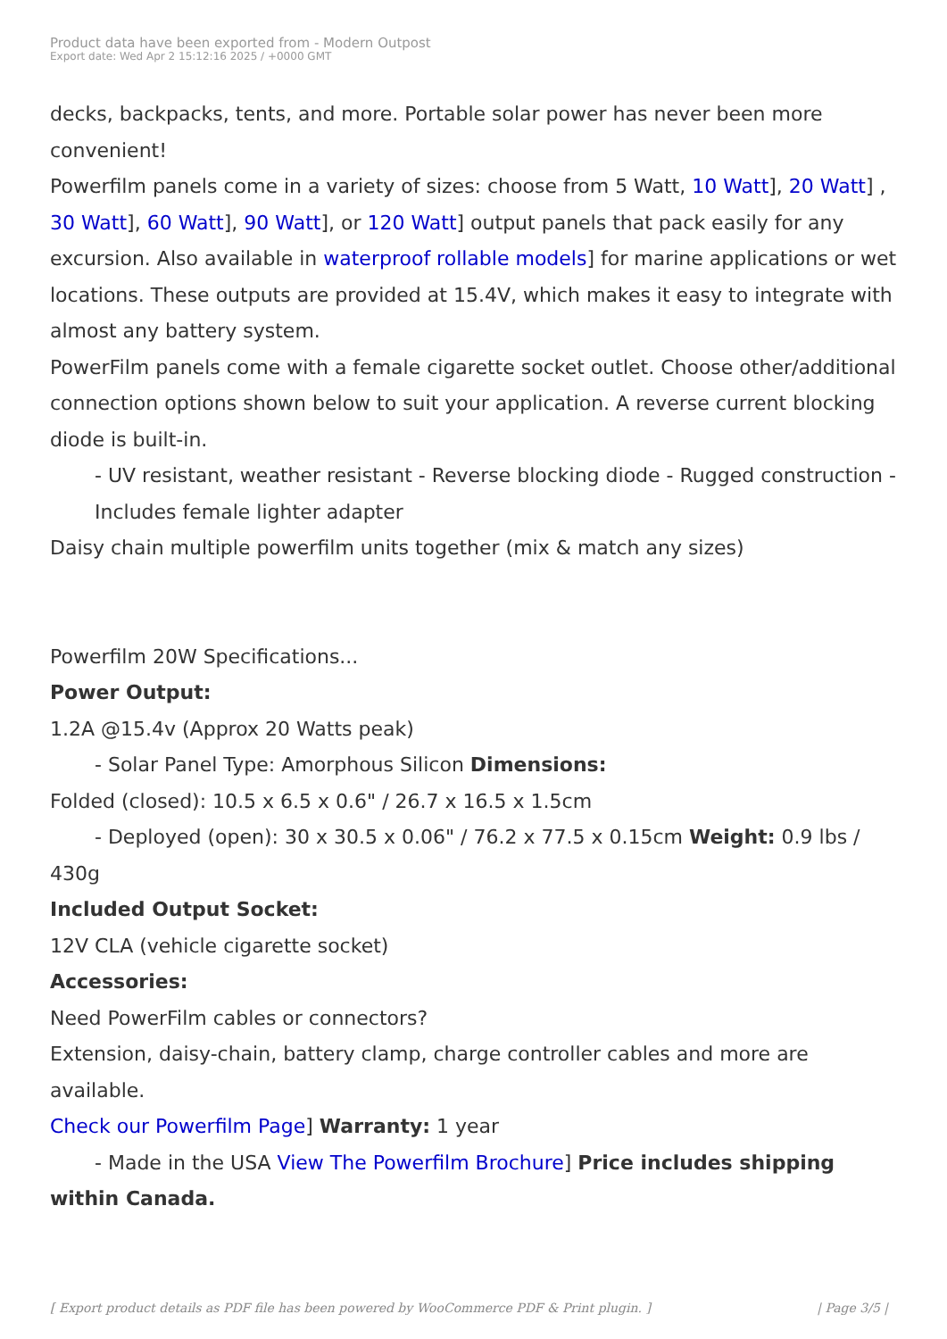Product data have been exported from - Modern Outpost
Export date: Wed Apr 2 15:12:16 2025 / +0000 GMT
decks, backpacks, tents, and more. Portable solar power has never been more convenient!
Powerfilm panels come in a variety of sizes: choose from 5 Watt, 10 Watt], 20 Watt] , 30 Watt], 60 Watt], 90 Watt], or 120 Watt] output panels that pack easily for any excursion. Also available in waterproof rollable models] for marine applications or wet locations. These outputs are provided at 15.4V, which makes it easy to integrate with almost any battery system.
PowerFilm panels come with a female cigarette socket outlet. Choose other/additional connection options shown below to suit your application. A reverse current blocking diode is built-in.
- UV resistant, weather resistant - Reverse blocking diode - Rugged construction - Includes female lighter adapter
Daisy chain multiple powerfilm units together (mix & match any sizes)
Powerfilm 20W Specifications...
Power Output:
1.2A @15.4v (Approx 20 Watts peak)
- Solar Panel Type: Amorphous Silicon Dimensions:
Folded (closed): 10.5 x 6.5 x 0.6" / 26.7 x 16.5 x 1.5cm
- Deployed (open): 30 x 30.5 x 0.06" / 76.2 x 77.5 x 0.15cm Weight: 0.9 lbs / 430g
Included Output Socket:
12V CLA (vehicle cigarette socket)
Accessories:
Need PowerFilm cables or connectors?
Extension, daisy-chain, battery clamp, charge controller cables and more are available.
Check our Powerfilm Page] Warranty: 1 year
- Made in the USA View The Powerfilm Brochure] Price includes shipping within Canada.
[ Export product details as PDF file has been powered by WooCommerce PDF & Print plugin. ] | Page 3/5 |